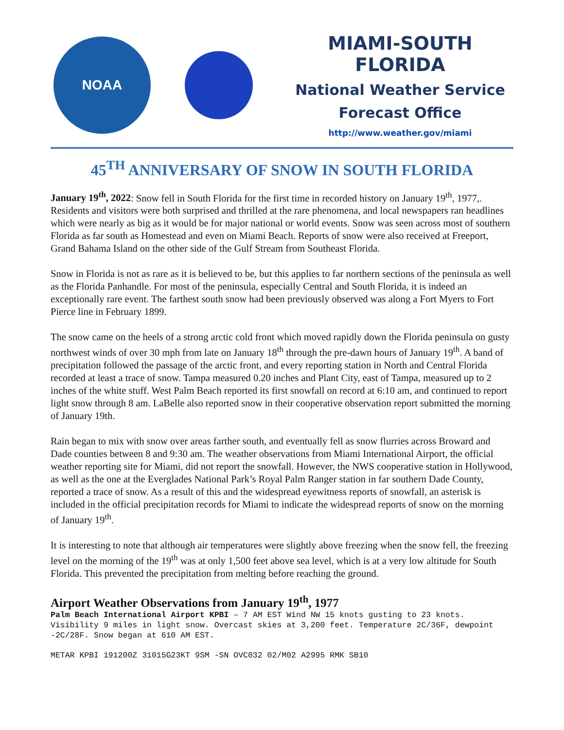NOAA
MIAMI-SOUTH FLORIDA
National Weather Service
Forecast Office
http://www.weather.gov/miami
45<sup>TH</sup> ANNIVERSARY OF SNOW IN SOUTH FLORIDA
January 19<sup>th</sup>, 2022: Snow fell in South Florida for the first time in recorded history on January 19<sup>th</sup>, 1977,. Residents and visitors were both surprised and thrilled at the rare phenomena, and local newspapers ran headlines which were nearly as big as it would be for major national or world events. Snow was seen across most of southern Florida as far south as Homestead and even on Miami Beach. Reports of snow were also received at Freeport, Grand Bahama Island on the other side of the Gulf Stream from Southeast Florida.
Snow in Florida is not as rare as it is believed to be, but this applies to far northern sections of the peninsula as well as the Florida Panhandle. For most of the peninsula, especially Central and South Florida, it is indeed an exceptionally rare event. The farthest south snow had been previously observed was along a Fort Myers to Fort Pierce line in February 1899.
The snow came on the heels of a strong arctic cold front which moved rapidly down the Florida peninsula on gusty northwest winds of over 30 mph from late on January 18<sup>th</sup> through the pre-dawn hours of January 19<sup>th</sup>. A band of precipitation followed the passage of the arctic front, and every reporting station in North and Central Florida recorded at least a trace of snow. Tampa measured 0.20 inches and Plant City, east of Tampa, measured up to 2 inches of the white stuff. West Palm Beach reported its first snowfall on record at 6:10 am, and continued to report light snow through 8 am. LaBelle also reported snow in their cooperative observation report submitted the morning of January 19th.
Rain began to mix with snow over areas farther south, and eventually fell as snow flurries across Broward and Dade counties between 8 and 9:30 am. The weather observations from Miami International Airport, the official weather reporting site for Miami, did not report the snowfall. However, the NWS cooperative station in Hollywood, as well as the one at the Everglades National Park’s Royal Palm Ranger station in far southern Dade County, reported a trace of snow. As a result of this and the widespread eyewitness reports of snowfall, an asterisk is included in the official precipitation records for Miami to indicate the widespread reports of snow on the morning of January 19<sup>th</sup>.
It is interesting to note that although air temperatures were slightly above freezing when the snow fell, the freezing level on the morning of the 19<sup>th</sup> was at only 1,500 feet above sea level, which is at a very low altitude for South Florida. This prevented the precipitation from melting before reaching the ground.
Airport Weather Observations from January 19<sup>th</sup>, 1977
Palm Beach International Airport KPBI – 7 AM EST Wind NW 15 knots gusting to 23 knots. Visibility 9 miles in light snow. Overcast skies at 3,200 feet. Temperature 2C/36F, dewpoint -2C/28F. Snow began at 610 AM EST.
METAR KPBI 191200Z 31015G23KT 9SM -SN OVC032 02/M02 A2995 RMK SB10